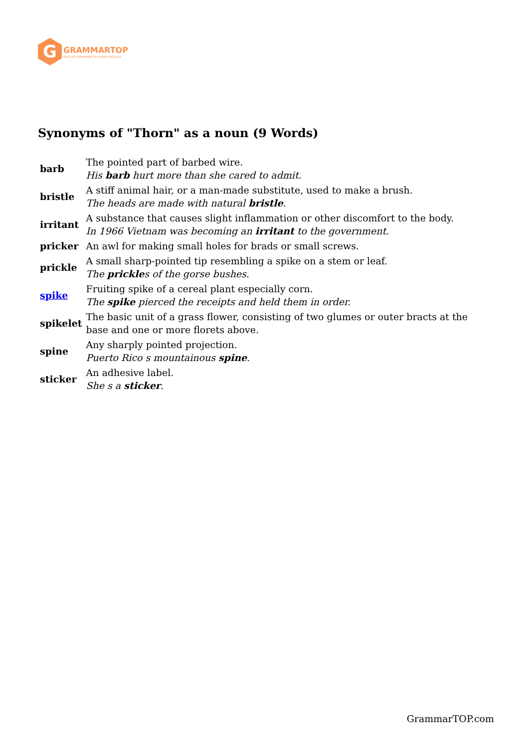G
GRAMMARTOP
ENGLISH GRAMMAR IN PLAIN ENGLISH
Synonyms of "Thorn" as a noun (9 Words)
| barb | The pointed part of barbed wire. His barb hurt more than she cared to admit. |
| bristle | A stiff animal hair, or a man-made substitute, used to make a brush. The heads are made with natural bristle . |
| irritant | A substance that causes slight inflammation or other discomfort to the body. In 1966 Vietnam was becoming an irritant to the government. |
| pricker | An awl for making small holes for brads or small screws. |
| prickle | A small sharp-pointed tip resembling a spike on a stem or leaf. The prickle s of the gorse bushes. |
| spike | Fruiting spike of a cereal plant especially corn. The spike pierced the receipts and held them in order. |
| spikelet | The basic unit of a grass flower, consisting of two glumes or outer bracts at the base and one or more florets above. |
| spine | Any sharply pointed projection. Puerto Rico s mountainous spine . |
| sticker | An adhesive label. She s a sticker . |
GrammarTOP.com